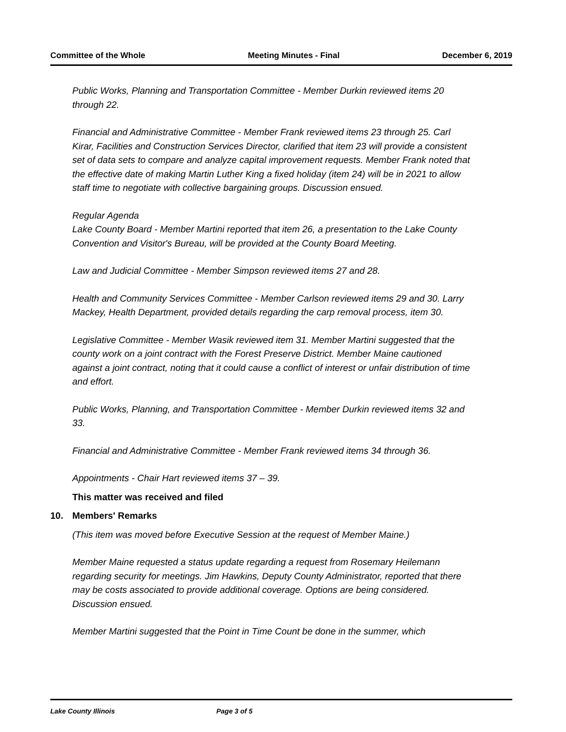Committee of the Whole Meeting Minutes - Final December 6, 2019
Public Works, Planning and Transportation Committee - Member Durkin reviewed items 20 through 22.
Financial and Administrative Committee - Member Frank reviewed items 23 through 25. Carl Kirar, Facilities and Construction Services Director, clarified that item 23 will provide a consistent set of data sets to compare and analyze capital improvement requests. Member Frank noted that the effective date of making Martin Luther King a fixed holiday (item 24) will be in 2021 to allow staff time to negotiate with collective bargaining groups. Discussion ensued.
Regular Agenda
Lake County Board - Member Martini reported that item 26, a presentation to the Lake County Convention and Visitor's Bureau, will be provided at the County Board Meeting.
Law and Judicial Committee - Member Simpson reviewed items 27 and 28.
Health and Community Services Committee - Member Carlson reviewed items 29 and 30. Larry Mackey, Health Department, provided details regarding the carp removal process, item 30.
Legislative Committee - Member Wasik reviewed item 31. Member Martini suggested that the county work on a joint contract with the Forest Preserve District. Member Maine cautioned against a joint contract, noting that it could cause a conflict of interest or unfair distribution of time and effort.
Public Works, Planning, and Transportation Committee - Member Durkin reviewed items 32 and 33.
Financial and Administrative Committee - Member Frank reviewed items 34 through 36.
Appointments - Chair Hart reviewed items 37 – 39.
This matter was received and filed
10. Members' Remarks
(This item was moved before Executive Session at the request of Member Maine.)
Member Maine requested a status update regarding a request from Rosemary Heilemann regarding security for meetings. Jim Hawkins, Deputy County Administrator, reported that there may be costs associated to provide additional coverage. Options are being considered. Discussion ensued.
Member Martini suggested that the Point in Time Count be done in the summer, which
Lake County Illinois Page 3 of 5